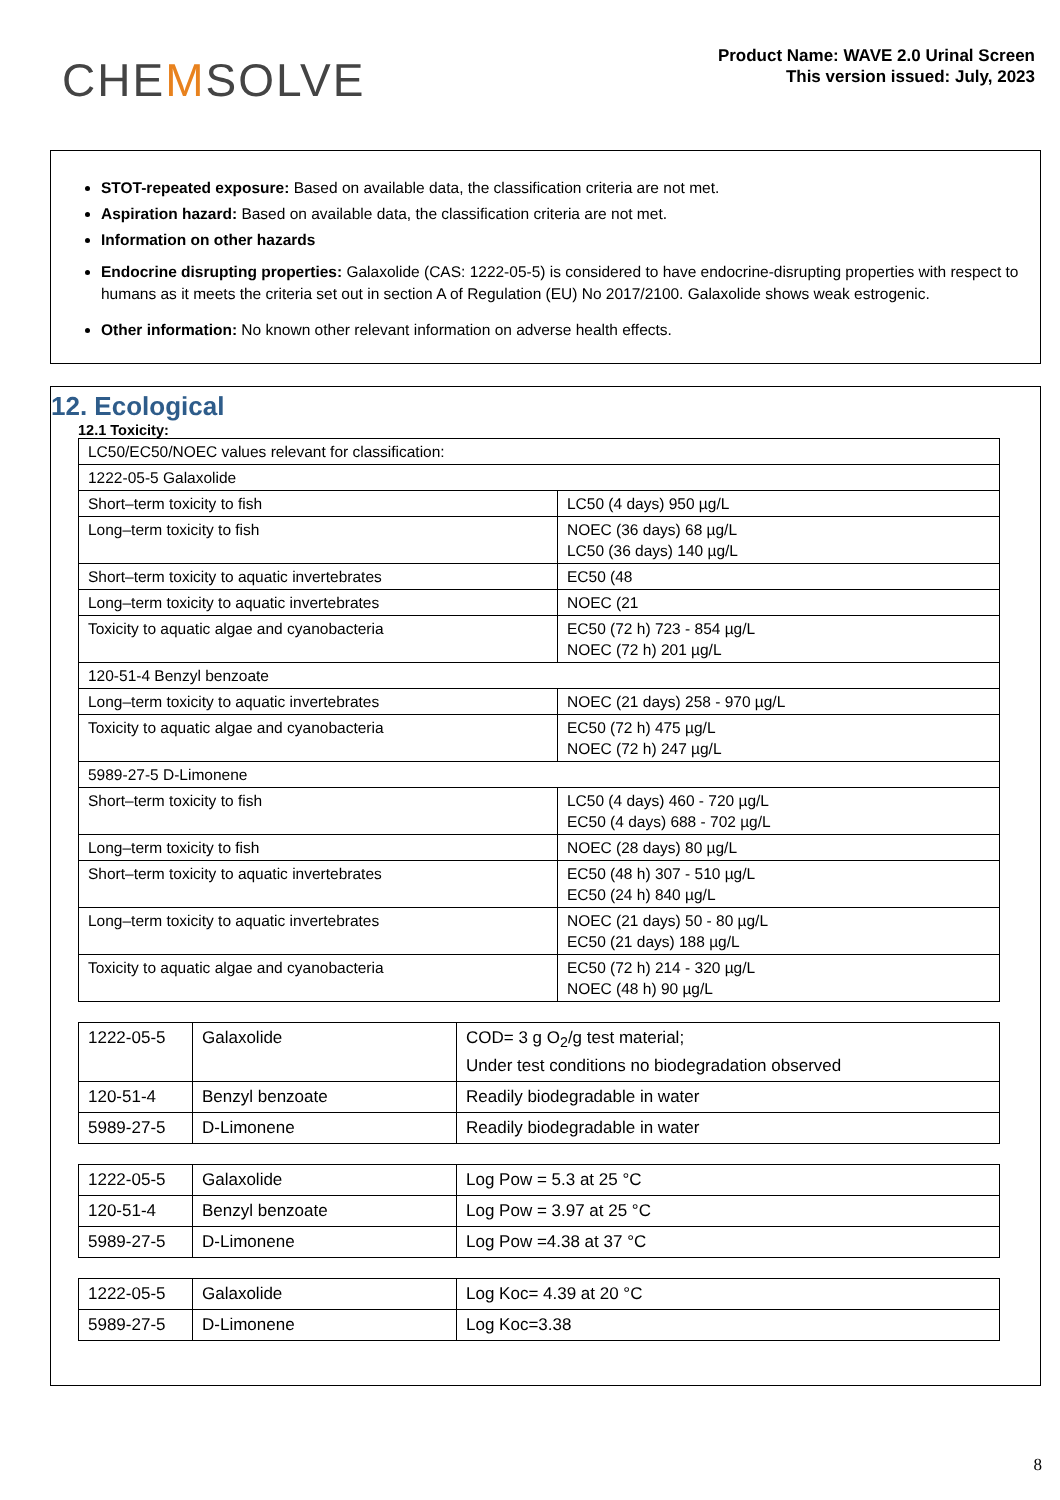CHEMSOLVE
Product Name: WAVE 2.0 Urinal Screen
This version issued: July, 2023
STOT-repeated exposure: Based on available data, the classification criteria are not met.
Aspiration hazard: Based on available data, the classification criteria are not met.
Information on other hazards
Endocrine disrupting properties: Galaxolide (CAS: 1222-05-5) is considered to have endocrine-disrupting properties with respect to humans as it meets the criteria set out in section A of Regulation (EU) No 2017/2100. Galaxolide shows weak estrogenic.
Other information: No known other relevant information on adverse health effects.
12. Ecological
12.1 Toxicity:
| LC50/EC50/NOEC values relevant for classification: | |
| 1222-05-5 Galaxolide | |
| Short–term toxicity to fish | LC50 (4 days) 950 µg/L |
| Long–term toxicity to fish | NOEC (36 days) 68 µg/L LC50 (36 days) 140 µg/L |
| Short–term toxicity to aquatic invertebrates | EC50 (48 |
| Long–term toxicity to aquatic invertebrates | NOEC (21 |
| Toxicity to aquatic algae and cyanobacteria | EC50 (72 h) 723 - 854 µg/L NOEC (72 h) 201 µg/L |
| 120-51-4 Benzyl benzoate | |
| Long–term toxicity to aquatic invertebrates | NOEC (21 days) 258 - 970 µg/L |
| Toxicity to aquatic algae and cyanobacteria | EC50 (72 h) 475 µg/L NOEC (72 h) 247 µg/L |
| 5989-27-5 D-Limonene | |
| Short–term toxicity to fish | LC50 (4 days) 460 - 720 µg/L EC50 (4 days) 688 - 702 µg/L |
| Long–term toxicity to fish | NOEC (28 days) 80 µg/L |
| Short–term toxicity to aquatic invertebrates | EC50 (48 h) 307 - 510 µg/L EC50 (24 h) 840 µg/L |
| Long–term toxicity to aquatic invertebrates | NOEC (21 days) 50 - 80 µg/L EC50 (21 days) 188 µg/L |
| Toxicity to aquatic algae and cyanobacteria | EC50 (72 h) 214 - 320 µg/L NOEC (48 h) 90 µg/L |
| 1222-05-5 | Galaxolide | COD= 3 g O<sub>2</sub>/g test material; Under test conditions no biodegradation observed |
| 120-51-4 | Benzyl benzoate | Readily biodegradable in water |
| 5989-27-5 | D-Limonene | Readily biodegradable in water |
| 1222-05-5 | Galaxolide | Log Pow = 5.3 at 25 °C |
| 120-51-4 | Benzyl benzoate | Log Pow = 3.97 at 25 °C |
| 5989-27-5 | D-Limonene | Log Pow =4.38 at 37 °C |
| 1222-05-5 | Galaxolide | Log Koc= 4.39 at 20 °C |
| 5989-27-5 | D-Limonene | Log Koc=3.38 |
8